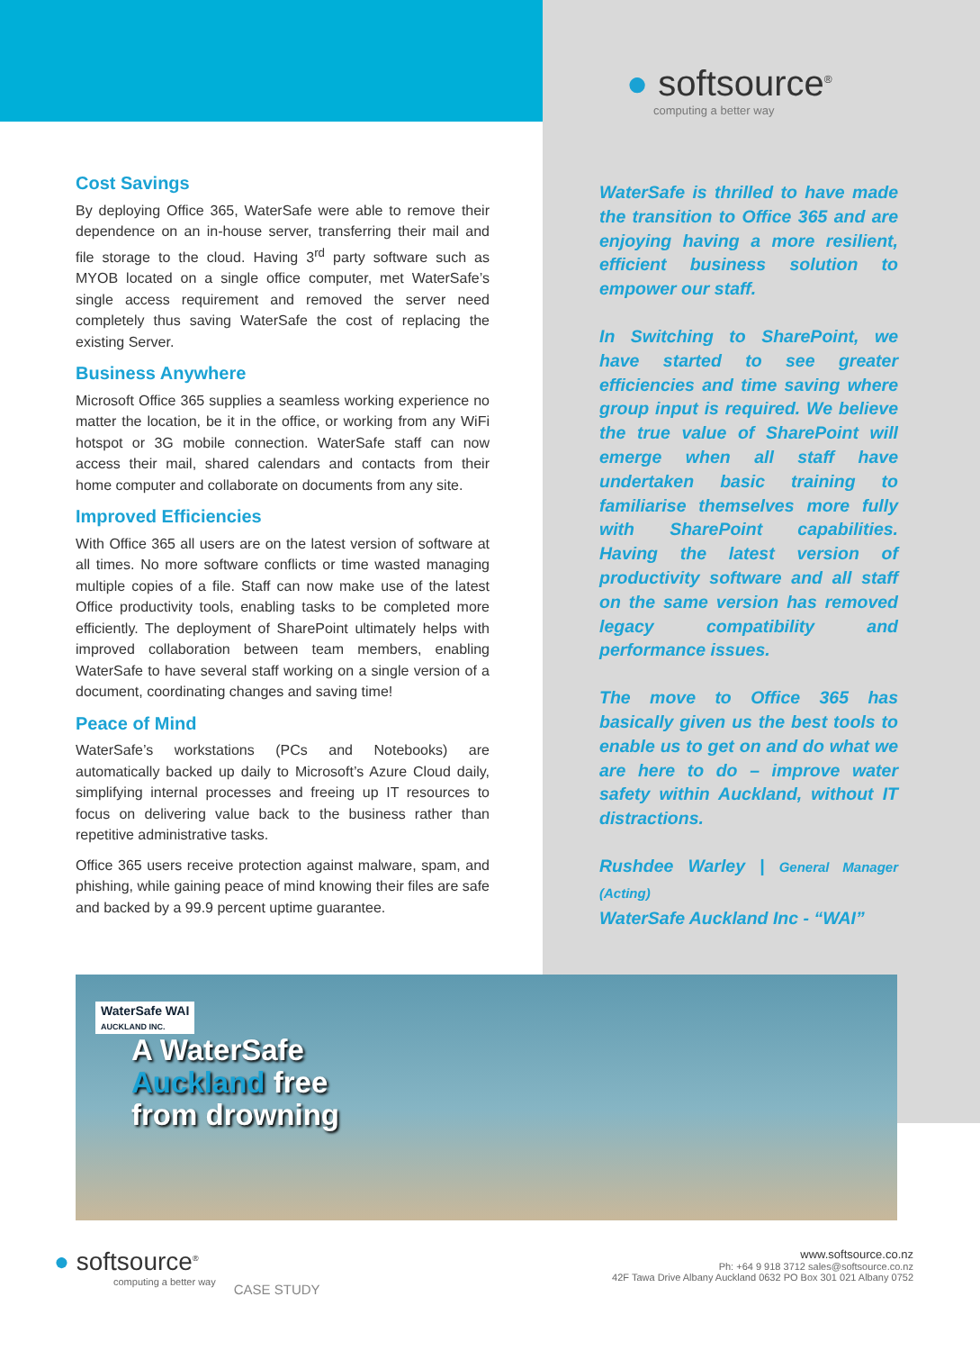Cost Savings
By deploying Office 365, WaterSafe were able to remove their dependence on an in-house server, transferring their mail and file storage to the cloud. Having 3<sup>rd</sup> party software such as MYOB located on a single office computer, met WaterSafe’s single access requirement and removed the server need completely thus saving WaterSafe the cost of replacing the existing Server.
Business Anywhere
Microsoft Office 365 supplies a seamless working experience no matter the location, be it in the office, or working from any WiFi hotspot or 3G mobile connection. WaterSafe staff can now access their mail, shared calendars and contacts from their home computer and collaborate on documents from any site.
Improved Efficiencies
With Office 365 all users are on the latest version of software at all times. No more software conflicts or time wasted managing multiple copies of a file. Staff can now make use of the latest Office productivity tools, enabling tasks to be completed more efficiently. The deployment of SharePoint ultimately helps with improved collaboration between team members, enabling WaterSafe to have several staff working on a single version of a document, coordinating changes and saving time!
Peace of Mind
WaterSafe’s workstations (PCs and Notebooks) are automatically backed up daily to Microsoft’s Azure Cloud daily, simplifying internal processes and freeing up IT resources to focus on delivering value back to the business rather than repetitive administrative tasks.
Office 365 users receive protection against malware, spam, and phishing, while gaining peace of mind knowing their files are safe and backed by a 99.9 percent uptime guarantee.
● softsource<sup>®</sup>
computing a better way
WaterSafe is thrilled to have made the transition to Office 365 and are enjoying having a more resilient, efficient business solution to empower our staff.
In Switching to SharePoint, we have started to see greater efficiencies and time saving where group input is required. We believe the true value of SharePoint will emerge when all staff have undertaken basic training to familiarise themselves more fully with SharePoint capabilities. Having the latest version of productivity software and all staff on the same version has removed legacy compatibility and performance issues.
The move to Office 365 has basically given us the best tools to enable us to get on and do what we are here to do – improve water safety within Auckland, without IT distractions.
Rushdee Warley | General Manager (Acting)
WaterSafe Auckland Inc - “WAI”
WaterSafe WAI
AUCKLAND INC.
A WaterSafe
Auckland free
from drowning
● softsource<sup>®</sup>
computing a better way
CASE STUDY
www.softsource.co.nz
Ph: +64 9 918 3712 sales@softsource.co.nz
42F Tawa Drive Albany Auckland 0632 PO Box 301 021 Albany 0752